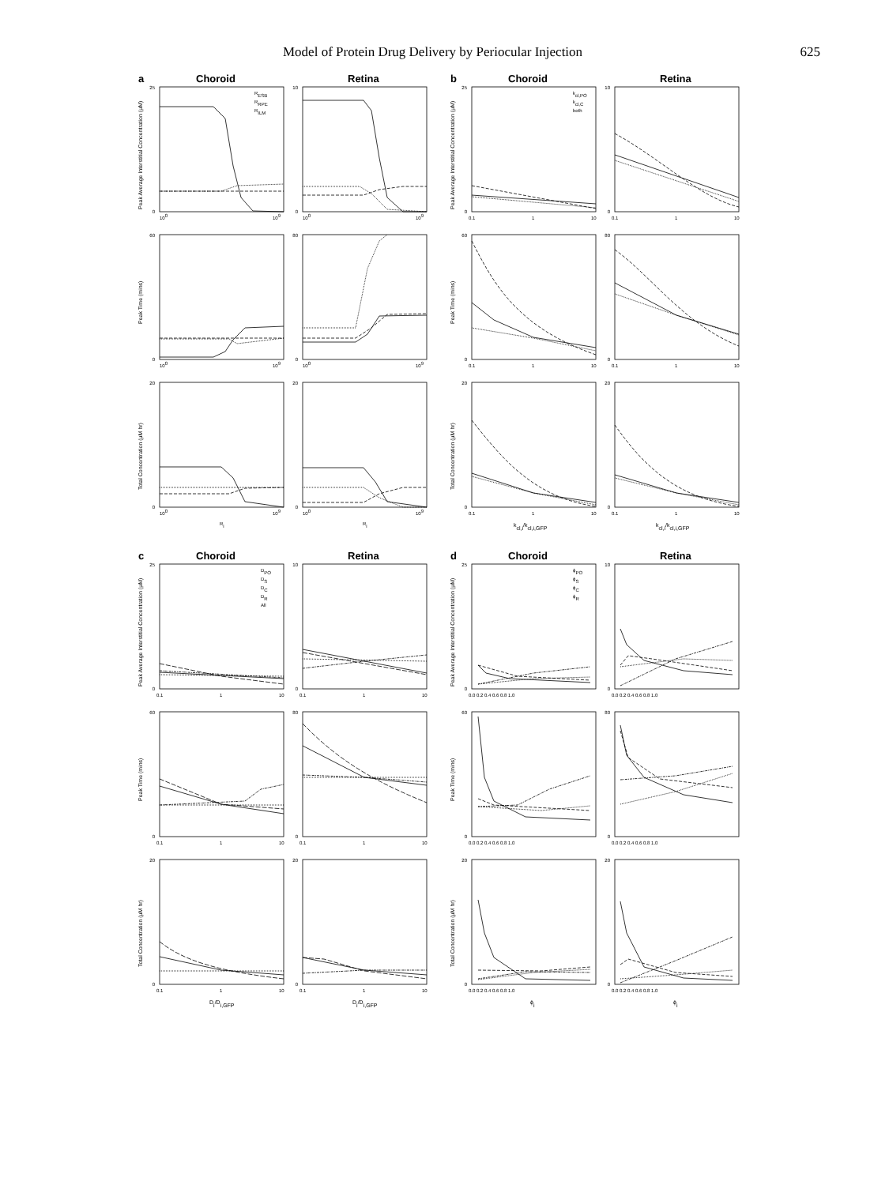Model of Protein Drug Delivery by Periocular Injection 625
a
Choroid
Retina
25
0
10
0
60
0
80
0
20
0
20
0
100
109
100
109
100
109
100
109
100
109
100
109
Ri
Ri
RESB
RRPE
RILM
Peak Average Interstitial Concentration (µM)
Peak Time (mins)
Total Concentration (µM hr)
b
Choroid
Retina
25
0
10
0
60
0
80
0
20
0
20
0
0.1
1
10
0.1
1
10
0.1
1
10
0.1
1
10
0.1
1
10
0.1
1
10
kcl,i/kcl,i,GFP
kcl,i/kcl,i,GFP
kcl,PO
kcl,C
both
Peak Average Interstitial Concentration (µM)
Peak Time (mins)
Total Concentration (µM hr)
c
Choroid
Retina
25
0
10
0
60
0
80
0
20
0
20
0
0.1
1
10
0.1
1
10
0.1
1
10
0.1
1
10
0.1
1
10
0.1
1
10
Di/Di,GFP
Di/Di,GFP
DPO
DS
DC
DR
All
Peak Average Interstitial Concentration (µM)
Peak Time (mins)
Total Concentration (µM hr)
d
Choroid
Retina
25
0
10
0
60
0
80
0
20
0
20
0
0.0 0.2 0.4 0.6 0.8 1.0
0.0 0.2 0.4 0.6 0.8 1.0
0.0 0.2 0.4 0.6 0.8 1.0
0.0 0.2 0.4 0.6 0.8 1.0
0.0 0.2 0.4 0.6 0.8 1.0
0.0 0.2 0.4 0.6 0.8 1.0
ϕi
ϕi
ϕPO
ϕS
ϕC
ϕR
Peak Average Interstitial Concentration (µM)
Peak Time (mins)
Total Concentration (µM hr)